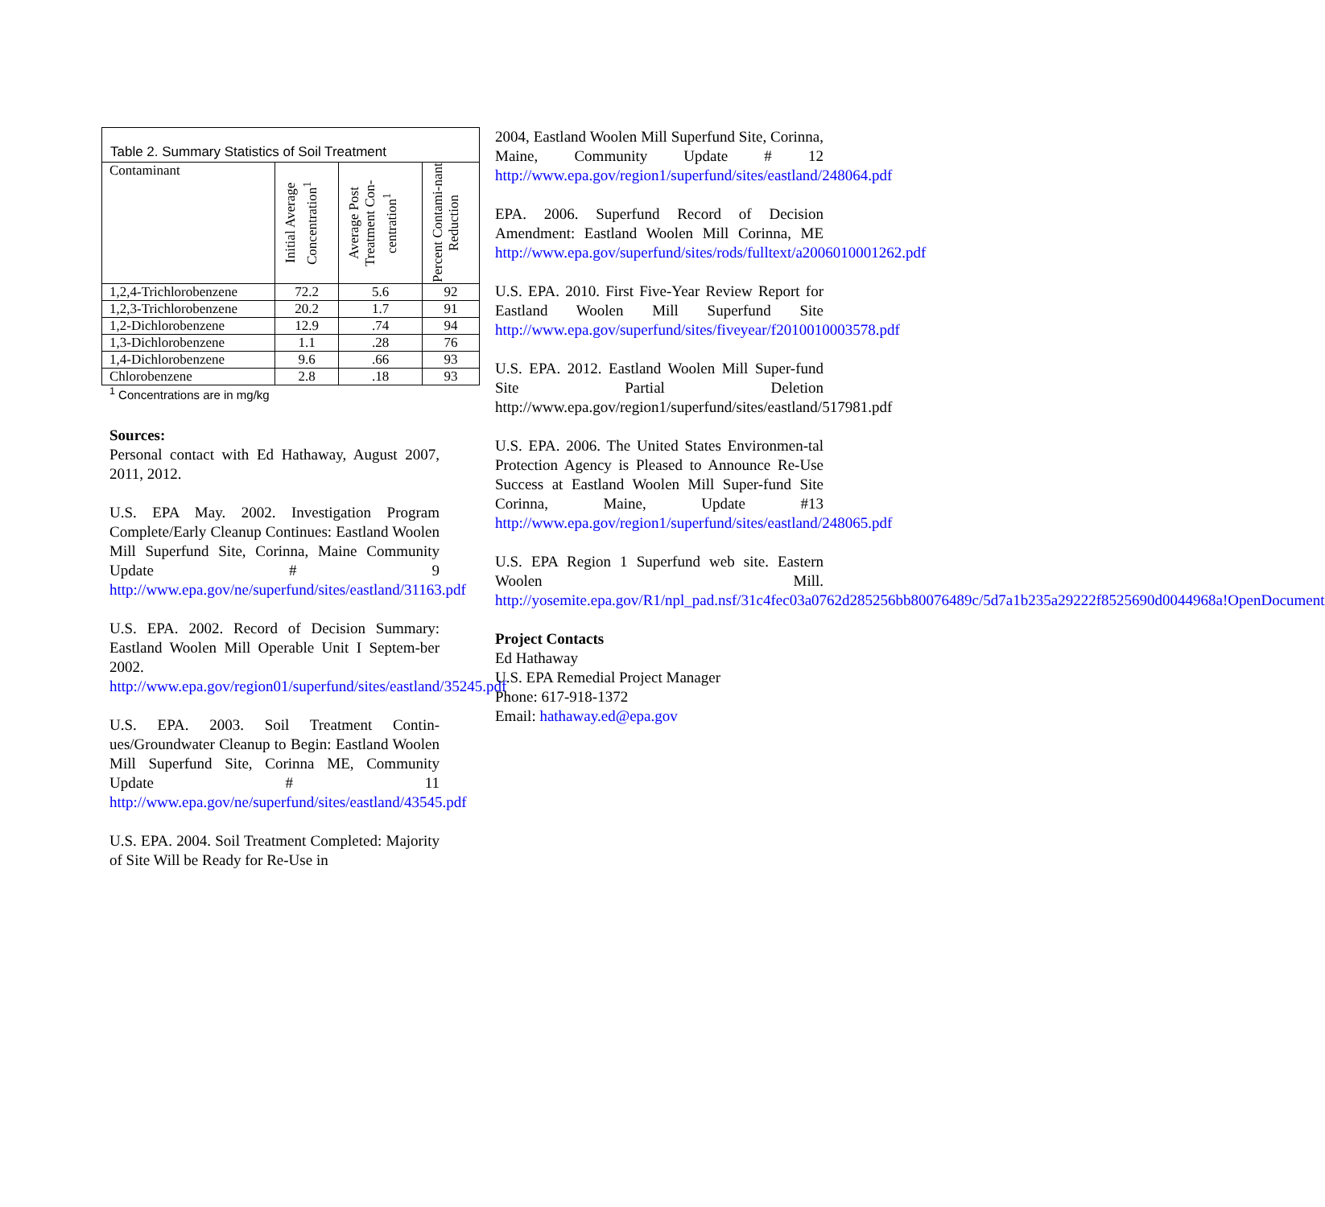Table 2. Summary Statistics of Soil Treatment
| Contaminant | Initial Average Concentration<sup>1</sup> | Average Post Treatment Con-centration<sup>1</sup> | Percent Contami-nant Reduction |
| 1,2,4-Trichlorobenzene | 72.2 | 5.6 | 92 |
| 1,2,3-Trichlorobenzene | 20.2 | 1.7 | 91 |
| 1,2-Dichlorobenzene | 12.9 | .74 | 94 |
| 1,3-Dichlorobenzene | 1.1 | .28 | 76 |
| 1,4-Dichlorobenzene | 9.6 | .66 | 93 |
| Chlorobenzene | 2.8 | .18 | 93 |
<sup>1</sup> Concentrations are in mg/kg
Sources:
Personal contact with Ed Hathaway, August 2007, 2011, 2012.
U.S. EPA May. 2002. Investigation Program Complete/Early Cleanup Continues: Eastland Woolen Mill Superfund Site, Corinna, Maine Community Update # 9 http://www.epa.gov/ne/superfund/sites/eastland/31163.pdf
U.S. EPA. 2002. Record of Decision Summary: Eastland Woolen Mill Operable Unit I Septem-ber 2002. http://www.epa.gov/region01/superfund/sites/eastland/35245.pdf
U.S. EPA. 2003. Soil Treatment Contin-ues/Groundwater Cleanup to Begin: Eastland Woolen Mill Superfund Site, Corinna ME, Community Update # 11 http://www.epa.gov/ne/superfund/sites/eastland/43545.pdf
U.S. EPA. 2004. Soil Treatment Completed: Majority of Site Will be Ready for Re-Use in
2004, Eastland Woolen Mill Superfund Site, Corinna, Maine, Community Update # 12 http://www.epa.gov/region1/superfund/sites/eastland/248064.pdf
EPA. 2006. Superfund Record of Decision Amendment: Eastland Woolen Mill Corinna, ME http://www.epa.gov/superfund/sites/rods/fulltext/a2006010001262.pdf
U.S. EPA. 2010. First Five-Year Review Report for Eastland Woolen Mill Superfund Site http://www.epa.gov/superfund/sites/fiveyear/f2010010003578.pdf
U.S. EPA. 2012. Eastland Woolen Mill Super-fund Site Partial Deletion http://www.epa.gov/region1/superfund/sites/eastland/517981.pdf
U.S. EPA. 2006. The United States Environmen-tal Protection Agency is Pleased to Announce Re-Use Success at Eastland Woolen Mill Super-fund Site Corinna, Maine, Update #13 http://www.epa.gov/region1/superfund/sites/eastland/248065.pdf
U.S. EPA Region 1 Superfund web site. Eastern Woolen Mill. http://yosemite.epa.gov/R1/npl_pad.nsf/31c4fec03a0762d285256bb80076489c/5d7a1b235a29222f8525690d0044968a!OpenDocument
Project Contacts
Ed Hathaway
U.S. EPA Remedial Project Manager
Phone: 617-918-1372
Email: hathaway.ed@epa.gov